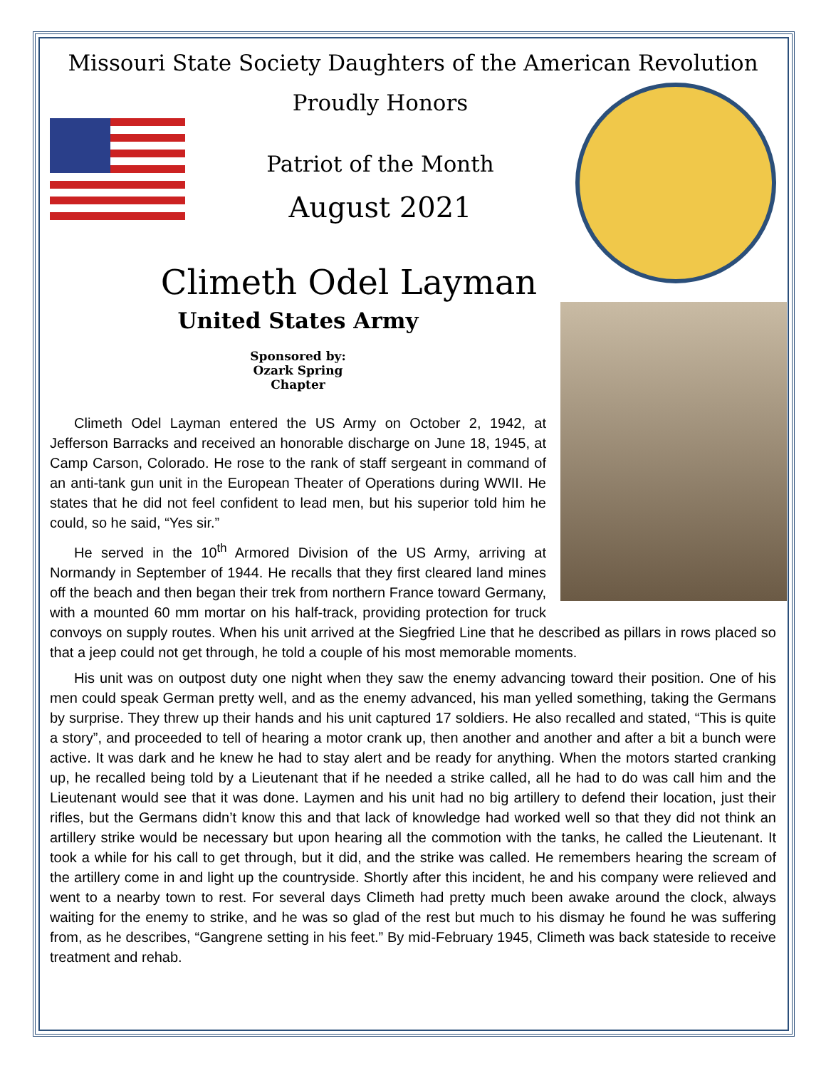Missouri State Society Daughters of the American Revolution
Proudly Honors
Patriot of the Month
August 2021
Climeth Odel Layman
United States Army
Sponsored by:
Ozark Spring
Chapter
Climeth Odel Layman entered the US Army on October 2, 1942, at Jefferson Barracks and received an honorable discharge on June 18, 1945, at Camp Carson, Colorado. He rose to the rank of staff sergeant in command of an anti-tank gun unit in the European Theater of Operations during WWII. He states that he did not feel confident to lead men, but his superior told him he could, so he said, “Yes sir.”
He served in the 10<sup>th</sup> Armored Division of the US Army, arriving at Normandy in September of 1944. He recalls that they first cleared land mines off the beach and then began their trek from northern France toward Germany, with a mounted 60 mm mortar on his half-track, providing protection for truck convoys on supply routes. When his unit arrived at the Siegfried Line that he described as pillars in rows placed so that a jeep could not get through, he told a couple of his most memorable moments.
His unit was on outpost duty one night when they saw the enemy advancing toward their position. One of his men could speak German pretty well, and as the enemy advanced, his man yelled something, taking the Germans by surprise. They threw up their hands and his unit captured 17 soldiers. He also recalled and stated, “This is quite a story”, and proceeded to tell of hearing a motor crank up, then another and another and after a bit a bunch were active. It was dark and he knew he had to stay alert and be ready for anything. When the motors started cranking up, he recalled being told by a Lieutenant that if he needed a strike called, all he had to do was call him and the Lieutenant would see that it was done. Laymen and his unit had no big artillery to defend their location, just their rifles, but the Germans didn’t know this and that lack of knowledge had worked well so that they did not think an artillery strike would be necessary but upon hearing all the commotion with the tanks, he called the Lieutenant. It took a while for his call to get through, but it did, and the strike was called. He remembers hearing the scream of the artillery come in and light up the countryside. Shortly after this incident, he and his company were relieved and went to a nearby town to rest. For several days Climeth had pretty much been awake around the clock, always waiting for the enemy to strike, and he was so glad of the rest but much to his dismay he found he was suffering from, as he describes, “Gangrene setting in his feet.” By mid-February 1945, Climeth was back stateside to receive treatment and rehab.